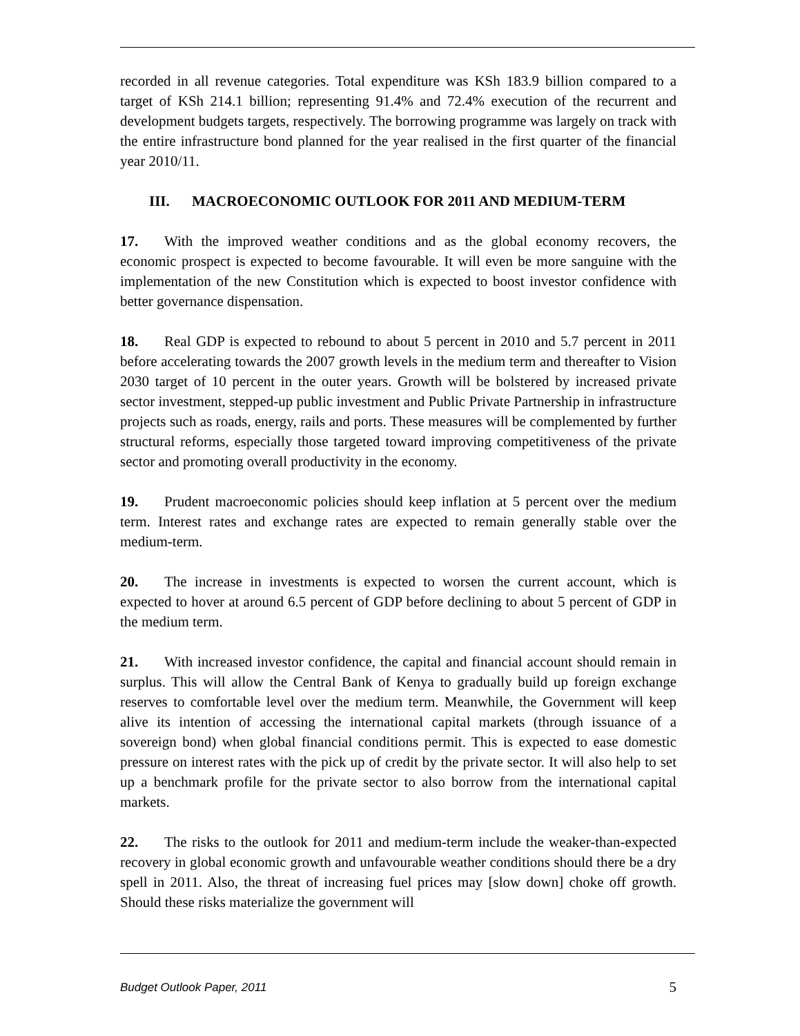recorded in all revenue categories. Total expenditure was KSh 183.9 billion compared to a target of KSh 214.1 billion; representing 91.4% and 72.4% execution of the recurrent and development budgets targets, respectively. The borrowing programme was largely on track with the entire infrastructure bond planned for the year realised in the first quarter of the financial year 2010/11.
III. MACROECONOMIC OUTLOOK FOR 2011 AND MEDIUM-TERM
17. With the improved weather conditions and as the global economy recovers, the economic prospect is expected to become favourable. It will even be more sanguine with the implementation of the new Constitution which is expected to boost investor confidence with better governance dispensation.
18. Real GDP is expected to rebound to about 5 percent in 2010 and 5.7 percent in 2011 before accelerating towards the 2007 growth levels in the medium term and thereafter to Vision 2030 target of 10 percent in the outer years. Growth will be bolstered by increased private sector investment, stepped-up public investment and Public Private Partnership in infrastructure projects such as roads, energy, rails and ports. These measures will be complemented by further structural reforms, especially those targeted toward improving competitiveness of the private sector and promoting overall productivity in the economy.
19. Prudent macroeconomic policies should keep inflation at 5 percent over the medium term. Interest rates and exchange rates are expected to remain generally stable over the medium-term.
20. The increase in investments is expected to worsen the current account, which is expected to hover at around 6.5 percent of GDP before declining to about 5 percent of GDP in the medium term.
21. With increased investor confidence, the capital and financial account should remain in surplus. This will allow the Central Bank of Kenya to gradually build up foreign exchange reserves to comfortable level over the medium term. Meanwhile, the Government will keep alive its intention of accessing the international capital markets (through issuance of a sovereign bond) when global financial conditions permit. This is expected to ease domestic pressure on interest rates with the pick up of credit by the private sector. It will also help to set up a benchmark profile for the private sector to also borrow from the international capital markets.
22. The risks to the outlook for 2011 and medium-term include the weaker-than-expected recovery in global economic growth and unfavourable weather conditions should there be a dry spell in 2011. Also, the threat of increasing fuel prices may [slow down] choke off growth. Should these risks materialize the government will
Budget Outlook Paper, 2011 5